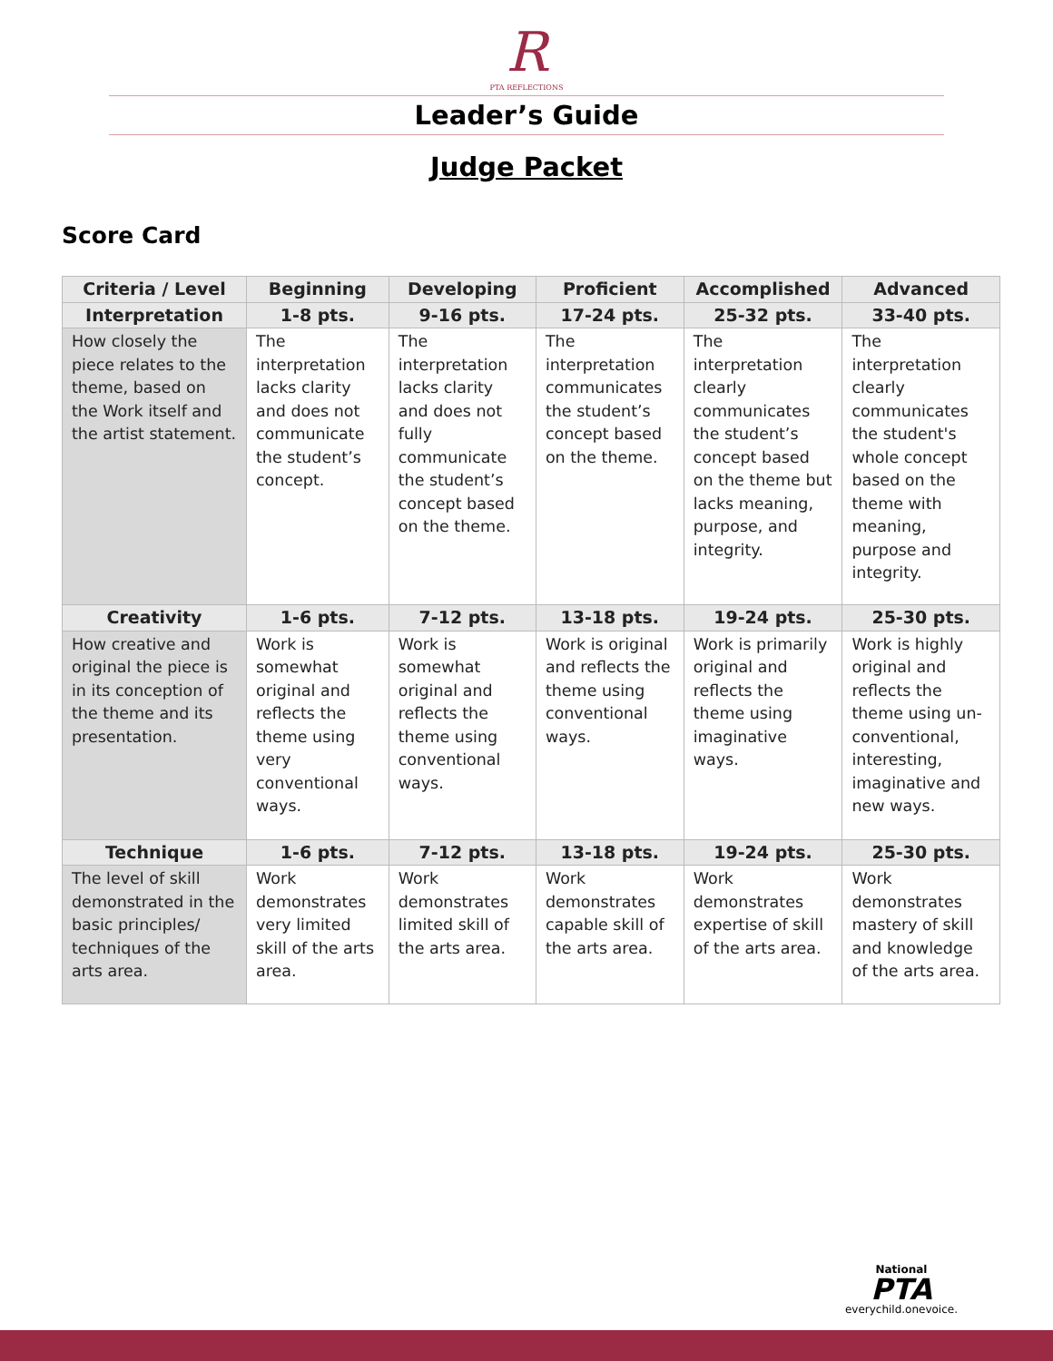R
PTA REFLECTIONS
Leader’s Guide
Judge Packet
Score Card
| Criteria / Level | Beginning | Developing | Proficient | Accomplished | Advanced |
| --- | --- | --- | --- | --- | --- |
| Interpretation | 1-8 pts. | 9-16 pts. | 17-24 pts. | 25-32 pts. | 33-40 pts. |
| How closely the piece relates to the theme, based on the Work itself and the artist statement. | The interpretation lacks clarity and does not communicate the student’s concept. | The interpretation lacks clarity and does not fully communicate the student’s concept based on the theme. | The interpretation communicates the student’s concept based on the theme. | The interpretation clearly communicates the student’s concept based on the theme but lacks meaning, purpose, and integrity. | The interpretation clearly communicates the student's whole concept based on the theme with meaning, purpose and integrity. |
| Creativity | 1-6 pts. | 7-12 pts. | 13-18 pts. | 19-24 pts. | 25-30 pts. |
| How creative and original the piece is in its conception of the theme and its presentation. | Work is somewhat original and reflects the theme using very conventional ways. | Work is somewhat original and reflects the theme using conventional ways. | Work is original and reflects the theme using conventional ways. | Work is primarily original and reflects the theme using imaginative ways. | Work is highly original and reflects the theme using un-conventional, interesting, imaginative and new ways. |
| Technique | 1-6 pts. | 7-12 pts. | 13-18 pts. | 19-24 pts. | 25-30 pts. |
| The level of skill demonstrated in the basic principles/ techniques of the arts area. | Work demonstrates very limited skill of the arts area. | Work demonstrates limited skill of the arts area. | Work demonstrates capable skill of the arts area. | Work demonstrates expertise of skill of the arts area. | Work demonstrates mastery of skill and knowledge of the arts area. |
National
PTA
everychild.onevoice.